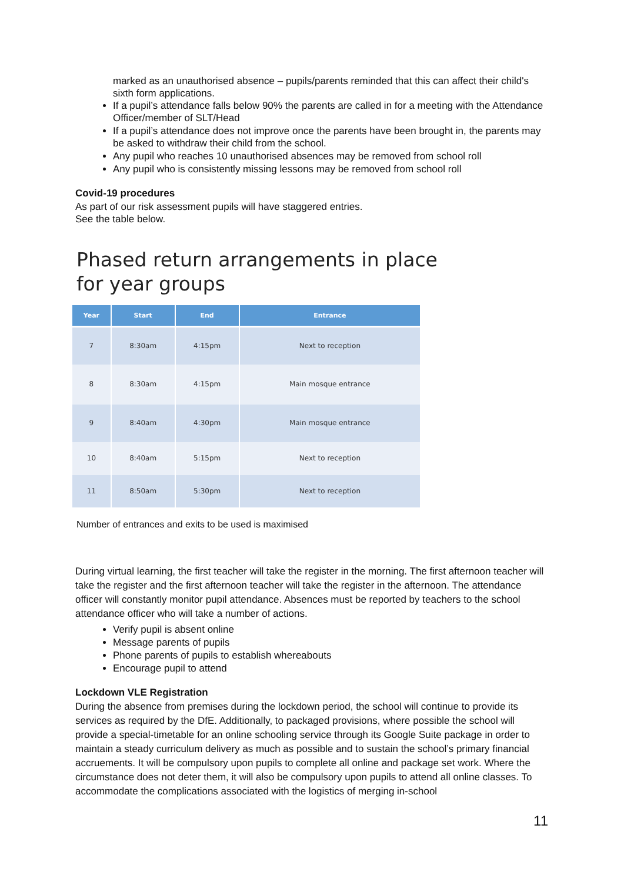marked as an unauthorised absence – pupils/parents reminded that this can affect their child's sixth form applications.
If a pupil’s attendance falls below 90% the parents are called in for a meeting with the Attendance Officer/member of SLT/Head
If a pupil’s attendance does not improve once the parents have been brought in, the parents may be asked to withdraw their child from the school.
Any pupil who reaches 10 unauthorised absences may be removed from school roll
Any pupil who is consistently missing lessons may be removed from school roll
Covid-19 procedures
As part of our risk assessment pupils will have staggered entries.
See the table below.
Phased return arrangements in place
for year groups
| Year | Start | End | Entrance |
| --- | --- | --- | --- |
| 7 | 8:30am | 4:15pm | Next to reception |
| 8 | 8:30am | 4:15pm | Main mosque entrance |
| 9 | 8:40am | 4:30pm | Main mosque entrance |
| 10 | 8:40am | 5:15pm | Next to reception |
| 11 | 8:50am | 5:30pm | Next to reception |
Number of entrances and exits to be used is maximised
During virtual learning, the first teacher will take the register in the morning. The first afternoon teacher will take the register and the first afternoon teacher will take the register in the afternoon. The attendance officer will constantly monitor pupil attendance. Absences must be reported by teachers to the school attendance officer who will take a number of actions.
Verify pupil is absent online
Message parents of pupils
Phone parents of pupils to establish whereabouts
Encourage pupil to attend
Lockdown VLE Registration
During the absence from premises during the lockdown period, the school will continue to provide its services as required by the DfE. Additionally, to packaged provisions, where possible the school will provide a special-timetable for an online schooling service through its Google Suite package in order to maintain a steady curriculum delivery as much as possible and to sustain the school’s primary financial accruements. It will be compulsory upon pupils to complete all online and package set work. Where the circumstance does not deter them, it will also be compulsory upon pupils to attend all online classes. To accommodate the complications associated with the logistics of merging in-school
11